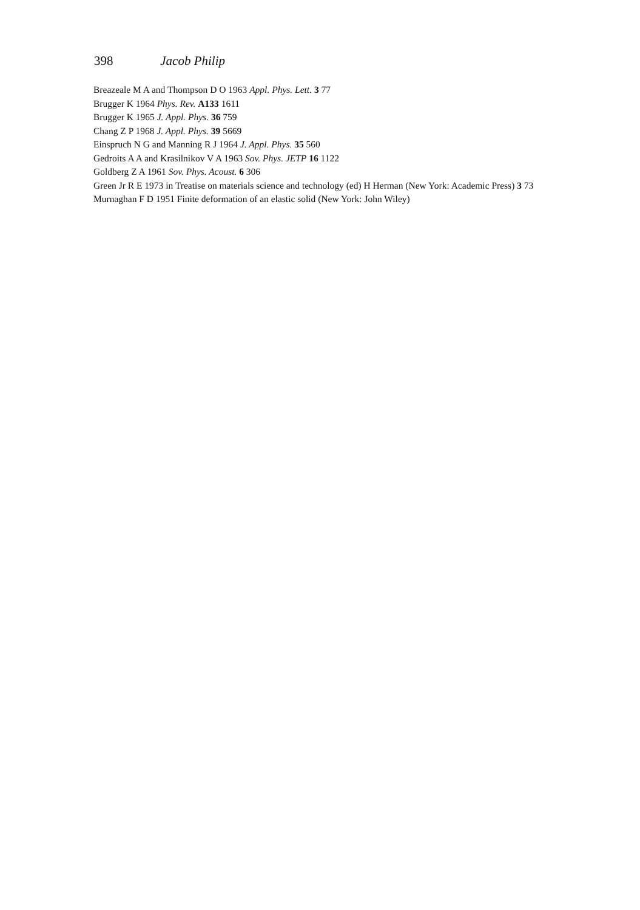398 Jacob Philip
Breazeale M A and Thompson D O 1963 Appl. Phys. Lett. 3 77
Brugger K 1964 Phys. Rev. A133 1611
Brugger K 1965 J. Appl. Phys. 36 759
Chang Z P 1968 J. Appl. Phys. 39 5669
Einspruch N G and Manning R J 1964 J. Appl. Phys. 35 560
Gedroits A A and Krasilnikov V A 1963 Sov. Phys. JETP 16 1122
Goldberg Z A 1961 Sov. Phys. Acoust. 6 306
Green Jr R E 1973 in Treatise on materials science and technology (ed) H Herman (New York: Academic Press) 3 73
Murnaghan F D 1951 Finite deformation of an elastic solid (New York: John Wiley)